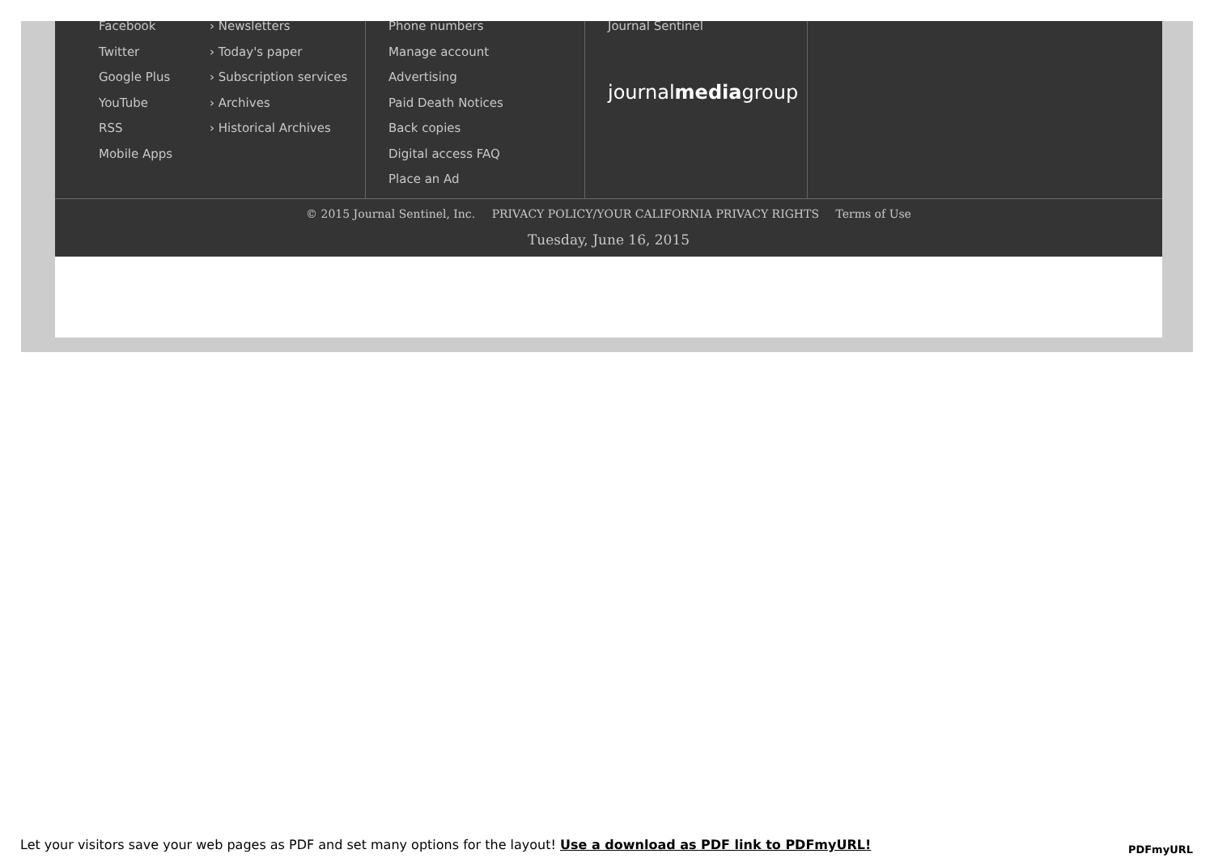Facebook
Twitter
Google Plus
YouTube
RSS
Mobile Apps
› Newsletters
› Today's paper
› Subscription services
› Archives
› Historical Archives
Phone numbers
Manage account
Advertising
Paid Death Notices
Back copies
Digital access FAQ
Place an Ad
Journal Sentinel
journalmediagroup
© 2015 Journal Sentinel, Inc. PRIVACY POLICY/YOUR CALIFORNIA PRIVACY RIGHTS Terms of Use
Tuesday, June 16, 2015
Let your visitors save your web pages as PDF and set many options for the layout! Use a download as PDF link to PDFmyURL! PDFmyURL